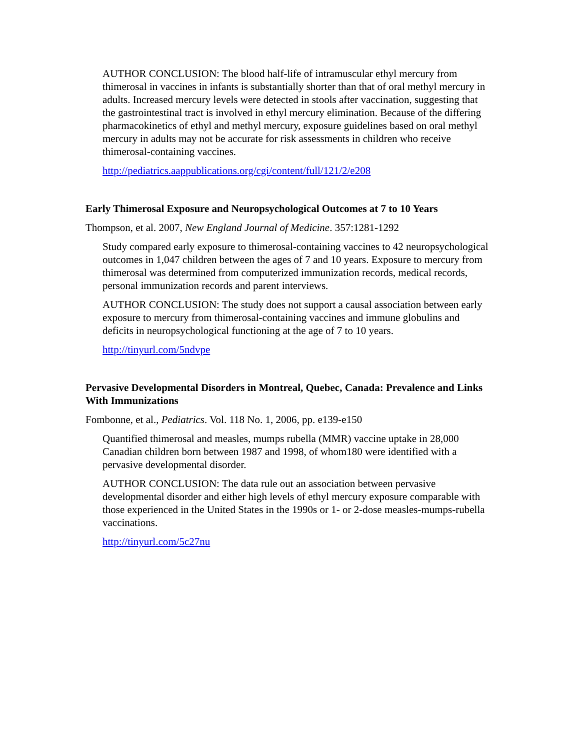AUTHOR CONCLUSION: The blood half-life of intramuscular ethyl mercury from thimerosal in vaccines in infants is substantially shorter than that of oral methyl mercury in adults. Increased mercury levels were detected in stools after vaccination, suggesting that the gastrointestinal tract is involved in ethyl mercury elimination. Because of the differing pharmacokinetics of ethyl and methyl mercury, exposure guidelines based on oral methyl mercury in adults may not be accurate for risk assessments in children who receive thimerosal-containing vaccines.
http://pediatrics.aappublications.org/cgi/content/full/121/2/e208
Early Thimerosal Exposure and Neuropsychological Outcomes at 7 to 10 Years
Thompson, et al. 2007, New England Journal of Medicine. 357:1281-1292
Study compared early exposure to thimerosal-containing vaccines to 42 neuropsychological outcomes in 1,047 children between the ages of 7 and 10 years. Exposure to mercury from thimerosal was determined from computerized immunization records, medical records, personal immunization records and parent interviews.
AUTHOR CONCLUSION: The study does not support a causal association between early exposure to mercury from thimerosal-containing vaccines and immune globulins and deficits in neuropsychological functioning at the age of 7 to 10 years.
http://tinyurl.com/5ndvpe
Pervasive Developmental Disorders in Montreal, Quebec, Canada: Prevalence and Links With Immunizations
Fombonne, et al., Pediatrics. Vol. 118 No. 1, 2006, pp. e139-e150
Quantified thimerosal and measles, mumps rubella (MMR) vaccine uptake in 28,000 Canadian children born between 1987 and 1998, of whom180 were identified with a pervasive developmental disorder.
AUTHOR CONCLUSION: The data rule out an association between pervasive developmental disorder and either high levels of ethyl mercury exposure comparable with those experienced in the United States in the 1990s or 1- or 2-dose measles-mumps-rubella vaccinations.
http://tinyurl.com/5c27nu